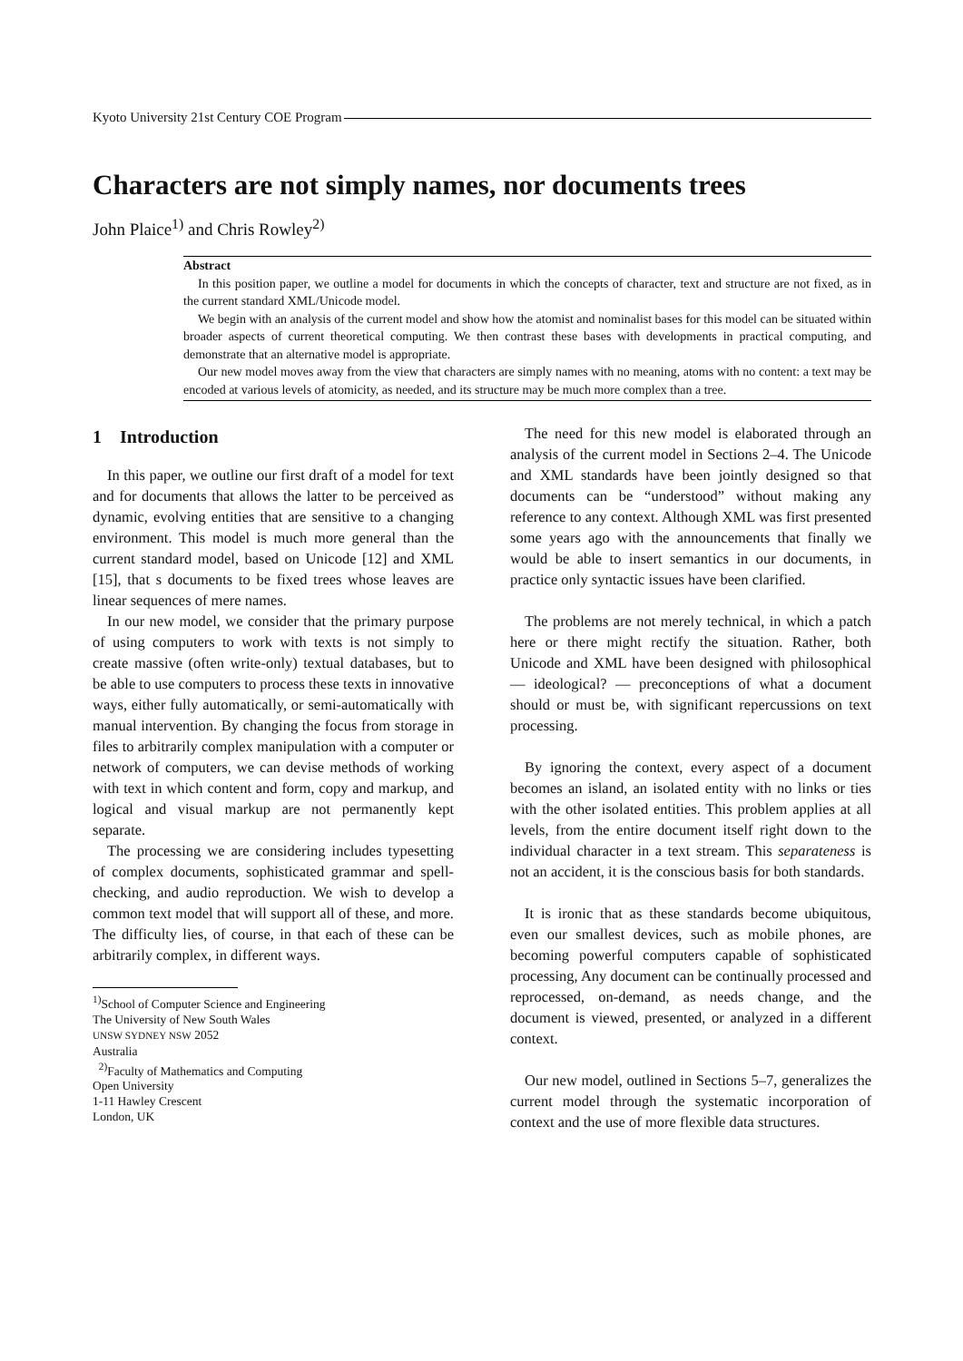Kyoto University 21st Century COE Program
Characters are not simply names, nor documents trees
John Plaice<sup>1)</sup> and Chris Rowley<sup>2)</sup>
Abstract
In this position paper, we outline a model for documents in which the concepts of character, text and structure are not fixed, as in the current standard XML/Unicode model.
We begin with an analysis of the current model and show how the atomist and nominalist bases for this model can be situated within broader aspects of current theoretical computing. We then contrast these bases with developments in practical computing, and demonstrate that an alternative model is appropriate.
Our new model moves away from the view that characters are simply names with no meaning, atoms with no content: a text may be encoded at various levels of atomicity, as needed, and its structure may be much more complex than a tree.
1 Introduction
In this paper, we outline our first draft of a model for text and for documents that allows the latter to be perceived as dynamic, evolving entities that are sensitive to a changing environment. This model is much more general than the current standard model, based on Unicode [12] and XML [15], that s documents to be fixed trees whose leaves are linear sequences of mere names.
In our new model, we consider that the primary purpose of using computers to work with texts is not simply to create massive (often write-only) textual databases, but to be able to use computers to process these texts in innovative ways, either fully automatically, or semi-automatically with manual intervention. By changing the focus from storage in files to arbitrarily complex manipulation with a computer or network of computers, we can devise methods of working with text in which content and form, copy and markup, and logical and visual markup are not permanently kept separate.
The processing we are considering includes typesetting of complex documents, sophisticated grammar and spell-checking, and audio reproduction. We wish to develop a common text model that will support all of these, and more. The difficulty lies, of course, in that each of these can be arbitrarily complex, in different ways.
<sup>1)</sup> School of Computer Science and Engineering
The University of New South Wales
UNSW SYDNEY NSW 2052
Australia
<sup>2)</sup> Faculty of Mathematics and Computing
Open University
1-11 Hawley Crescent
London, UK
The need for this new model is elaborated through an analysis of the current model in Sections 2–4. The Unicode and XML standards have been jointly designed so that documents can be “understood” without making any reference to any context. Although XML was first presented some years ago with the announcements that finally we would be able to insert semantics in our documents, in practice only syntactic issues have been clarified.
The problems are not merely technical, in which a patch here or there might rectify the situation. Rather, both Unicode and XML have been designed with philosophical — ideological? — preconceptions of what a document should or must be, with significant repercussions on text processing.
By ignoring the context, every aspect of a document becomes an island, an isolated entity with no links or ties with the other isolated entities. This problem applies at all levels, from the entire document itself right down to the individual character in a text stream. This separateness is not an accident, it is the conscious basis for both standards.
It is ironic that as these standards become ubiquitous, even our smallest devices, such as mobile phones, are becoming powerful computers capable of sophisticated processing, Any document can be continually processed and reprocessed, on-demand, as needs change, and the document is viewed, presented, or analyzed in a different context.
Our new model, outlined in Sections 5–7, generalizes the current model through the systematic incorporation of context and the use of more flexible data structures.